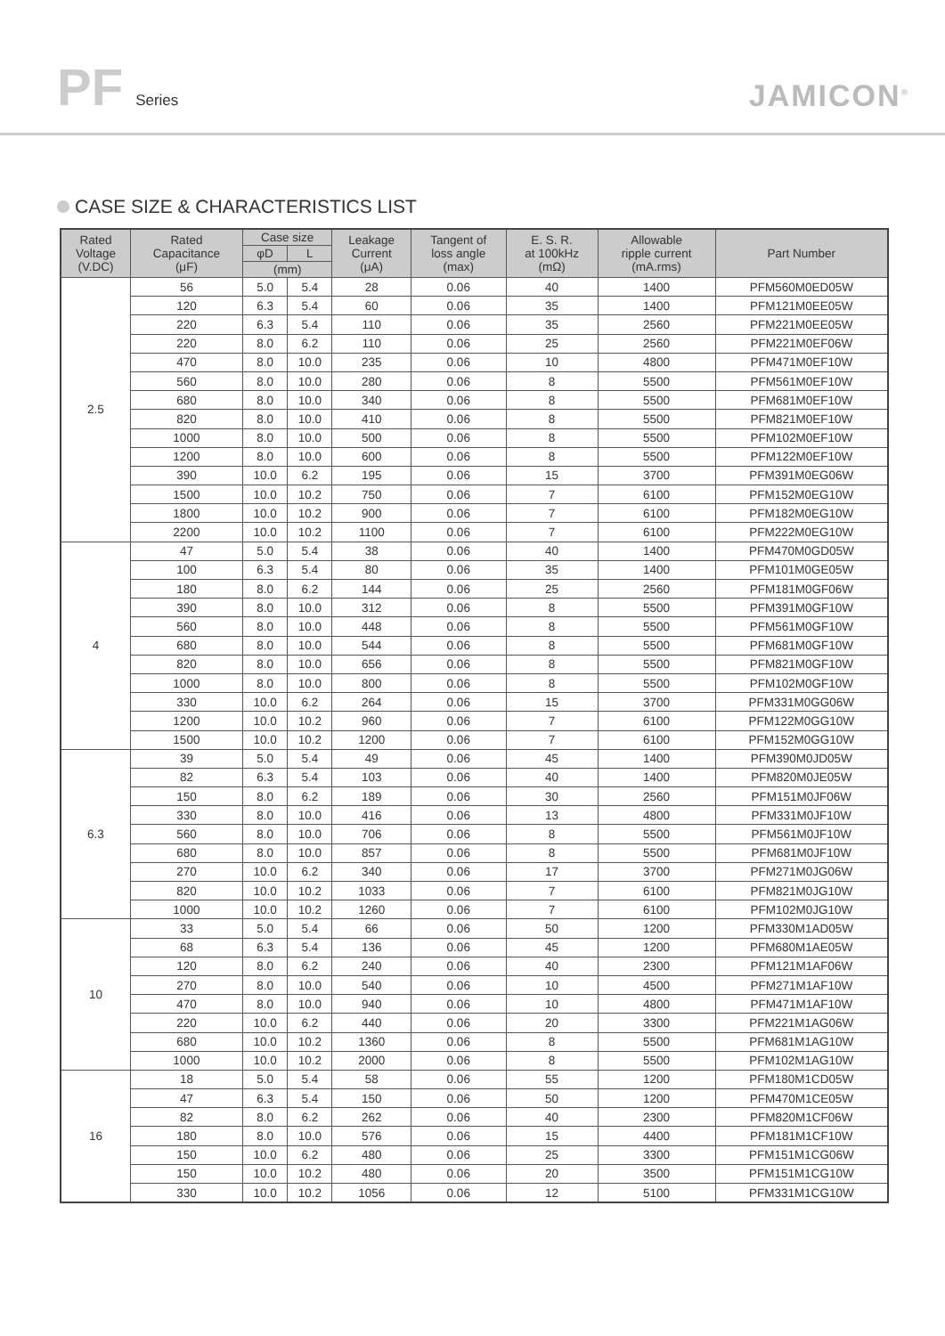PF Series
JAMICON<sup>®</sup>
CASE SIZE & CHARACTERISTICS LIST
| Rated Voltage (V.DC) | Rated Capacitance (μF) | Case size | | Leakage Current (μA) | Tangent of loss angle (max) | E. S. R. at 100kHz (mΩ) | Allowable ripple current (mA.rms) | Part Number |
| --- | --- | --- | --- | --- | --- | --- | --- | --- |
| | | φD | L | | | | | |
| | | (mm) | | | | | | |
| 2.5 | 56 | 5.0 | 5.4 | 28 | 0.06 | 40 | 1400 | PFM560M0ED05W |
| | 120 | 6.3 | 5.4 | 60 | 0.06 | 35 | 1400 | PFM121M0EE05W |
| | 220 | 6.3 | 5.4 | 110 | 0.06 | 35 | 2560 | PFM221M0EE05W |
| | 220 | 8.0 | 6.2 | 110 | 0.06 | 25 | 2560 | PFM221M0EF06W |
| | 470 | 8.0 | 10.0 | 235 | 0.06 | 10 | 4800 | PFM471M0EF10W |
| | 560 | 8.0 | 10.0 | 280 | 0.06 | 8 | 5500 | PFM561M0EF10W |
| | 680 | 8.0 | 10.0 | 340 | 0.06 | 8 | 5500 | PFM681M0EF10W |
| | 820 | 8.0 | 10.0 | 410 | 0.06 | 8 | 5500 | PFM821M0EF10W |
| | 1000 | 8.0 | 10.0 | 500 | 0.06 | 8 | 5500 | PFM102M0EF10W |
| | 1200 | 8.0 | 10.0 | 600 | 0.06 | 8 | 5500 | PFM122M0EF10W |
| | 390 | 10.0 | 6.2 | 195 | 0.06 | 15 | 3700 | PFM391M0EG06W |
| | 1500 | 10.0 | 10.2 | 750 | 0.06 | 7 | 6100 | PFM152M0EG10W |
| | 1800 | 10.0 | 10.2 | 900 | 0.06 | 7 | 6100 | PFM182M0EG10W |
| | 2200 | 10.0 | 10.2 | 1100 | 0.06 | 7 | 6100 | PFM222M0EG10W |
| 4 | 47 | 5.0 | 5.4 | 38 | 0.06 | 40 | 1400 | PFM470M0GD05W |
| | 100 | 6.3 | 5.4 | 80 | 0.06 | 35 | 1400 | PFM101M0GE05W |
| | 180 | 8.0 | 6.2 | 144 | 0.06 | 25 | 2560 | PFM181M0GF06W |
| | 390 | 8.0 | 10.0 | 312 | 0.06 | 8 | 5500 | PFM391M0GF10W |
| | 560 | 8.0 | 10.0 | 448 | 0.06 | 8 | 5500 | PFM561M0GF10W |
| | 680 | 8.0 | 10.0 | 544 | 0.06 | 8 | 5500 | PFM681M0GF10W |
| | 820 | 8.0 | 10.0 | 656 | 0.06 | 8 | 5500 | PFM821M0GF10W |
| | 1000 | 8.0 | 10.0 | 800 | 0.06 | 8 | 5500 | PFM102M0GF10W |
| | 330 | 10.0 | 6.2 | 264 | 0.06 | 15 | 3700 | PFM331M0GG06W |
| | 1200 | 10.0 | 10.2 | 960 | 0.06 | 7 | 6100 | PFM122M0GG10W |
| | 1500 | 10.0 | 10.2 | 1200 | 0.06 | 7 | 6100 | PFM152M0GG10W |
| 6.3 | 39 | 5.0 | 5.4 | 49 | 0.06 | 45 | 1400 | PFM390M0JD05W |
| | 82 | 6.3 | 5.4 | 103 | 0.06 | 40 | 1400 | PFM820M0JE05W |
| | 150 | 8.0 | 6.2 | 189 | 0.06 | 30 | 2560 | PFM151M0JF06W |
| | 330 | 8.0 | 10.0 | 416 | 0.06 | 13 | 4800 | PFM331M0JF10W |
| | 560 | 8.0 | 10.0 | 706 | 0.06 | 8 | 5500 | PFM561M0JF10W |
| | 680 | 8.0 | 10.0 | 857 | 0.06 | 8 | 5500 | PFM681M0JF10W |
| | 270 | 10.0 | 6.2 | 340 | 0.06 | 17 | 3700 | PFM271M0JG06W |
| | 820 | 10.0 | 10.2 | 1033 | 0.06 | 7 | 6100 | PFM821M0JG10W |
| | 1000 | 10.0 | 10.2 | 1260 | 0.06 | 7 | 6100 | PFM102M0JG10W |
| 10 | 33 | 5.0 | 5.4 | 66 | 0.06 | 50 | 1200 | PFM330M1AD05W |
| | 68 | 6.3 | 5.4 | 136 | 0.06 | 45 | 1200 | PFM680M1AE05W |
| | 120 | 8.0 | 6.2 | 240 | 0.06 | 40 | 2300 | PFM121M1AF06W |
| | 270 | 8.0 | 10.0 | 540 | 0.06 | 10 | 4500 | PFM271M1AF10W |
| | 470 | 8.0 | 10.0 | 940 | 0.06 | 10 | 4800 | PFM471M1AF10W |
| | 220 | 10.0 | 6.2 | 440 | 0.06 | 20 | 3300 | PFM221M1AG06W |
| | 680 | 10.0 | 10.2 | 1360 | 0.06 | 8 | 5500 | PFM681M1AG10W |
| | 1000 | 10.0 | 10.2 | 2000 | 0.06 | 8 | 5500 | PFM102M1AG10W |
| 16 | 18 | 5.0 | 5.4 | 58 | 0.06 | 55 | 1200 | PFM180M1CD05W |
| | 47 | 6.3 | 5.4 | 150 | 0.06 | 50 | 1200 | PFM470M1CE05W |
| | 82 | 8.0 | 6.2 | 262 | 0.06 | 40 | 2300 | PFM820M1CF06W |
| | 180 | 8.0 | 10.0 | 576 | 0.06 | 15 | 4400 | PFM181M1CF10W |
| | 150 | 10.0 | 6.2 | 480 | 0.06 | 25 | 3300 | PFM151M1CG06W |
| | 150 | 10.0 | 10.2 | 480 | 0.06 | 20 | 3500 | PFM151M1CG10W |
| | 330 | 10.0 | 10.2 | 1056 | 0.06 | 12 | 5100 | PFM331M1CG10W |